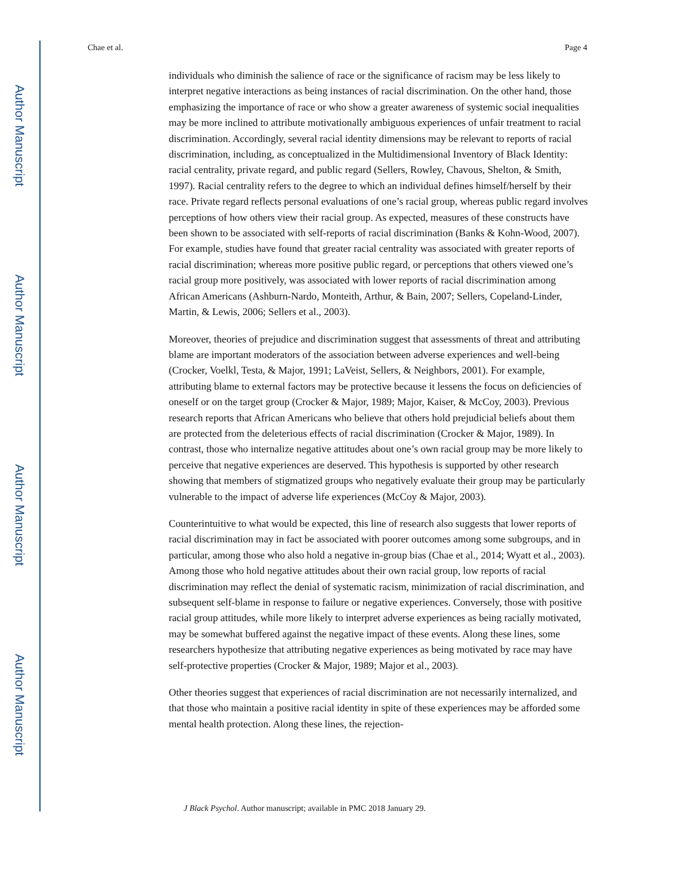Author Manuscript
Author Manuscript
Author Manuscript
Author Manuscript
Chae et al. Page 4
individuals who diminish the salience of race or the significance of racism may be less likely to interpret negative interactions as being instances of racial discrimination. On the other hand, those emphasizing the importance of race or who show a greater awareness of systemic social inequalities may be more inclined to attribute motivationally ambiguous experiences of unfair treatment to racial discrimination. Accordingly, several racial identity dimensions may be relevant to reports of racial discrimination, including, as conceptualized in the Multidimensional Inventory of Black Identity: racial centrality, private regard, and public regard (Sellers, Rowley, Chavous, Shelton, & Smith, 1997). Racial centrality refers to the degree to which an individual defines himself/herself by their race. Private regard reflects personal evaluations of one’s racial group, whereas public regard involves perceptions of how others view their racial group. As expected, measures of these constructs have been shown to be associated with self-reports of racial discrimination (Banks & Kohn-Wood, 2007). For example, studies have found that greater racial centrality was associated with greater reports of racial discrimination; whereas more positive public regard, or perceptions that others viewed one’s racial group more positively, was associated with lower reports of racial discrimination among African Americans (Ashburn-Nardo, Monteith, Arthur, & Bain, 2007; Sellers, Copeland-Linder, Martin, & Lewis, 2006; Sellers et al., 2003).
Moreover, theories of prejudice and discrimination suggest that assessments of threat and attributing blame are important moderators of the association between adverse experiences and well-being (Crocker, Voelkl, Testa, & Major, 1991; LaVeist, Sellers, & Neighbors, 2001). For example, attributing blame to external factors may be protective because it lessens the focus on deficiencies of oneself or on the target group (Crocker & Major, 1989; Major, Kaiser, & McCoy, 2003). Previous research reports that African Americans who believe that others hold prejudicial beliefs about them are protected from the deleterious effects of racial discrimination (Crocker & Major, 1989). In contrast, those who internalize negative attitudes about one’s own racial group may be more likely to perceive that negative experiences are deserved. This hypothesis is supported by other research showing that members of stigmatized groups who negatively evaluate their group may be particularly vulnerable to the impact of adverse life experiences (McCoy & Major, 2003).
Counterintuitive to what would be expected, this line of research also suggests that lower reports of racial discrimination may in fact be associated with poorer outcomes among some subgroups, and in particular, among those who also hold a negative in-group bias (Chae et al., 2014; Wyatt et al., 2003). Among those who hold negative attitudes about their own racial group, low reports of racial discrimination may reflect the denial of systematic racism, minimization of racial discrimination, and subsequent self-blame in response to failure or negative experiences. Conversely, those with positive racial group attitudes, while more likely to interpret adverse experiences as being racially motivated, may be somewhat buffered against the negative impact of these events. Along these lines, some researchers hypothesize that attributing negative experiences as being motivated by race may have self-protective properties (Crocker & Major, 1989; Major et al., 2003).
Other theories suggest that experiences of racial discrimination are not necessarily internalized, and that those who maintain a positive racial identity in spite of these experiences may be afforded some mental health protection. Along these lines, the rejection-
J Black Psychol. Author manuscript; available in PMC 2018 January 29.